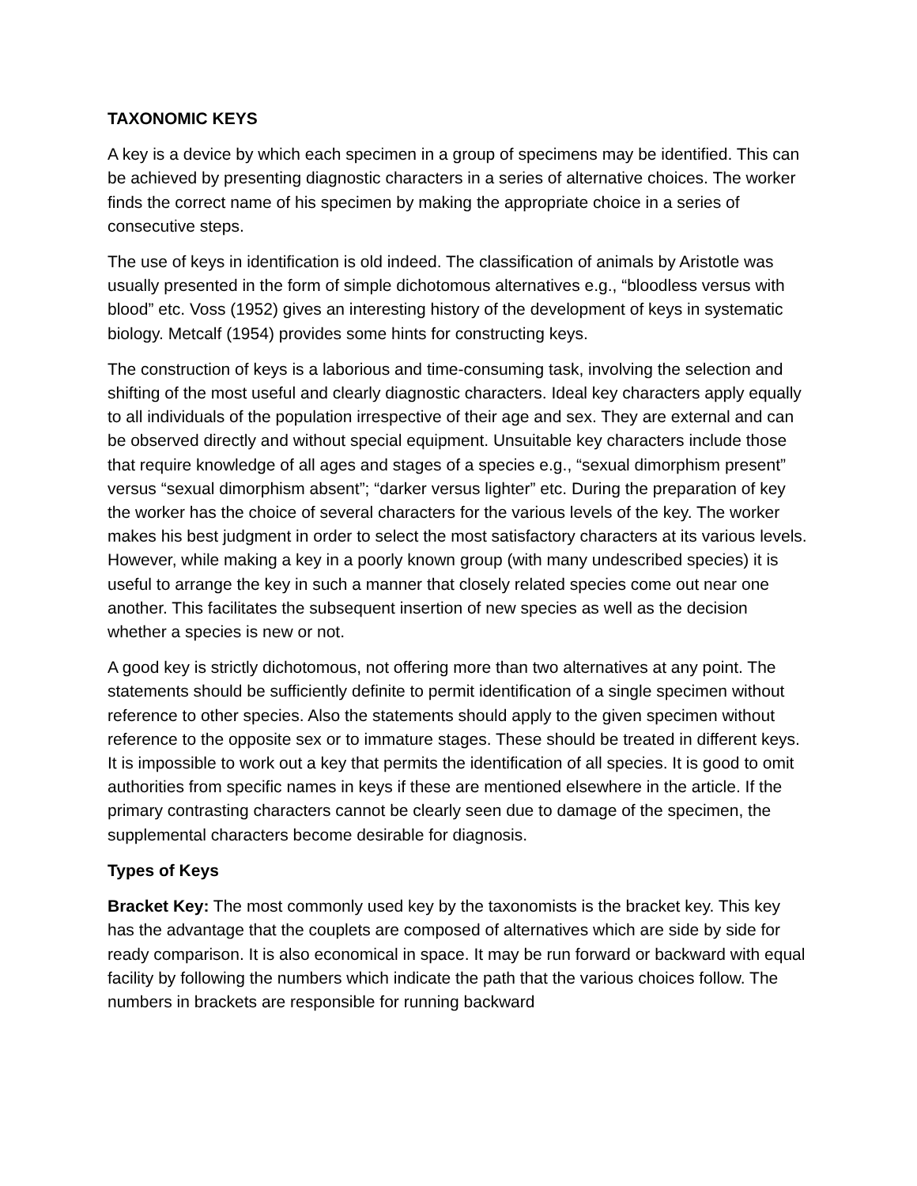TAXONOMIC KEYS
A key is a device by which each specimen in a group of specimens may be identified. This can be achieved by presenting diagnostic characters in a series of alternative choices. The worker finds the correct name of his specimen by making the appropriate choice in a series of consecutive steps.
The use of keys in identification is old indeed. The classification of animals by Aristotle was usually presented in the form of simple dichotomous alternatives e.g., “bloodless versus with blood” etc. Voss (1952) gives an interesting history of the development of keys in systematic biology. Metcalf (1954) provides some hints for constructing keys.
The construction of keys is a laborious and time-consuming task, involving the selection and shifting of the most useful and clearly diagnostic characters. Ideal key characters apply equally to all individuals of the population irrespective of their age and sex. They are external and can be observed directly and without special equipment. Unsuitable key characters include those that require knowledge of all ages and stages of a species e.g., “sexual dimorphism present” versus “sexual dimorphism absent”; “darker versus lighter” etc. During the preparation of key the worker has the choice of several characters for the various levels of the key. The worker makes his best judgment in order to select the most satisfactory characters at its various levels. However, while making a key in a poorly known group (with many undescribed species) it is useful to arrange the key in such a manner that closely related species come out near one another. This facilitates the subsequent insertion of new species as well as the decision whether a species is new or not.
A good key is strictly dichotomous, not offering more than two alternatives at any point. The statements should be sufficiently definite to permit identification of a single specimen without reference to other species. Also the statements should apply to the given specimen without reference to the opposite sex or to immature stages. These should be treated in different keys. It is impossible to work out a key that permits the identification of all species. It is good to omit authorities from specific names in keys if these are mentioned elsewhere in the article. If the primary contrasting characters cannot be clearly seen due to damage of the specimen, the supplemental characters become desirable for diagnosis.
Types of Keys
Bracket Key: The most commonly used key by the taxonomists is the bracket key. This key has the advantage that the couplets are composed of alternatives which are side by side for ready comparison. It is also economical in space. It may be run forward or backward with equal facility by following the numbers which indicate the path that the various choices follow. The numbers in brackets are responsible for running backward